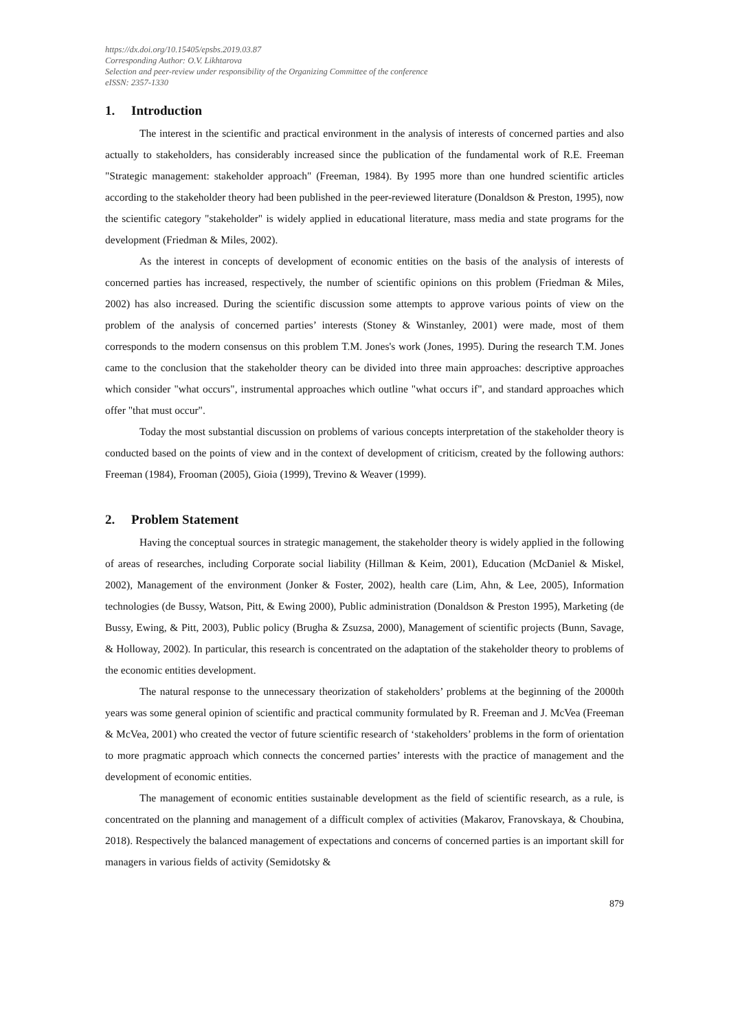https://dx.doi.org/10.15405/epsbs.2019.03.87
Corresponding Author: O.V. Likhtarova
Selection and peer-review under responsibility of the Organizing Committee of the conference
eISSN: 2357-1330
1. Introduction
The interest in the scientific and practical environment in the analysis of interests of concerned parties and also actually to stakeholders, has considerably increased since the publication of the fundamental work of R.E. Freeman "Strategic management: stakeholder approach" (Freeman, 1984). By 1995 more than one hundred scientific articles according to the stakeholder theory had been published in the peer-reviewed literature (Donaldson & Preston, 1995), now the scientific category "stakeholder" is widely applied in educational literature, mass media and state programs for the development (Friedman & Miles, 2002).
As the interest in concepts of development of economic entities on the basis of the analysis of interests of concerned parties has increased, respectively, the number of scientific opinions on this problem (Friedman & Miles, 2002) has also increased. During the scientific discussion some attempts to approve various points of view on the problem of the analysis of concerned parties’ interests (Stoney & Winstanley, 2001) were made, most of them corresponds to the modern consensus on this problem T.M. Jones's work (Jones, 1995). During the research T.M. Jones came to the conclusion that the stakeholder theory can be divided into three main approaches: descriptive approaches which consider "what occurs", instrumental approaches which outline "what occurs if", and standard approaches which offer "that must occur".
Today the most substantial discussion on problems of various concepts interpretation of the stakeholder theory is conducted based on the points of view and in the context of development of criticism, created by the following authors: Freeman (1984), Frooman (2005), Gioia (1999), Trevino & Weaver (1999).
2. Problem Statement
Having the conceptual sources in strategic management, the stakeholder theory is widely applied in the following of areas of researches, including Corporate social liability (Hillman & Keim, 2001), Education (McDaniel & Miskel, 2002), Management of the environment (Jonker & Foster, 2002), health care (Lim, Ahn, & Lee, 2005), Information technologies (de Bussy, Watson, Pitt, & Ewing 2000), Public administration (Donaldson & Preston 1995), Marketing (de Bussy, Ewing, & Pitt, 2003), Public policy (Brugha & Zsuzsa, 2000), Management of scientific projects (Bunn, Savage, & Holloway, 2002). In particular, this research is concentrated on the adaptation of the stakeholder theory to problems of the economic entities development.
The natural response to the unnecessary theorization of stakeholders’ problems at the beginning of the 2000th years was some general opinion of scientific and practical community formulated by R. Freeman and J. McVea (Freeman & McVea, 2001) who created the vector of future scientific research of ‘stakeholders’ problems in the form of orientation to more pragmatic approach which connects the concerned parties’ interests with the practice of management and the development of economic entities.
The management of economic entities sustainable development as the field of scientific research, as a rule, is concentrated on the planning and management of a difficult complex of activities (Makarov, Franovskaya, & Choubina, 2018). Respectively the balanced management of expectations and concerns of concerned parties is an important skill for managers in various fields of activity (Semidotsky &
879